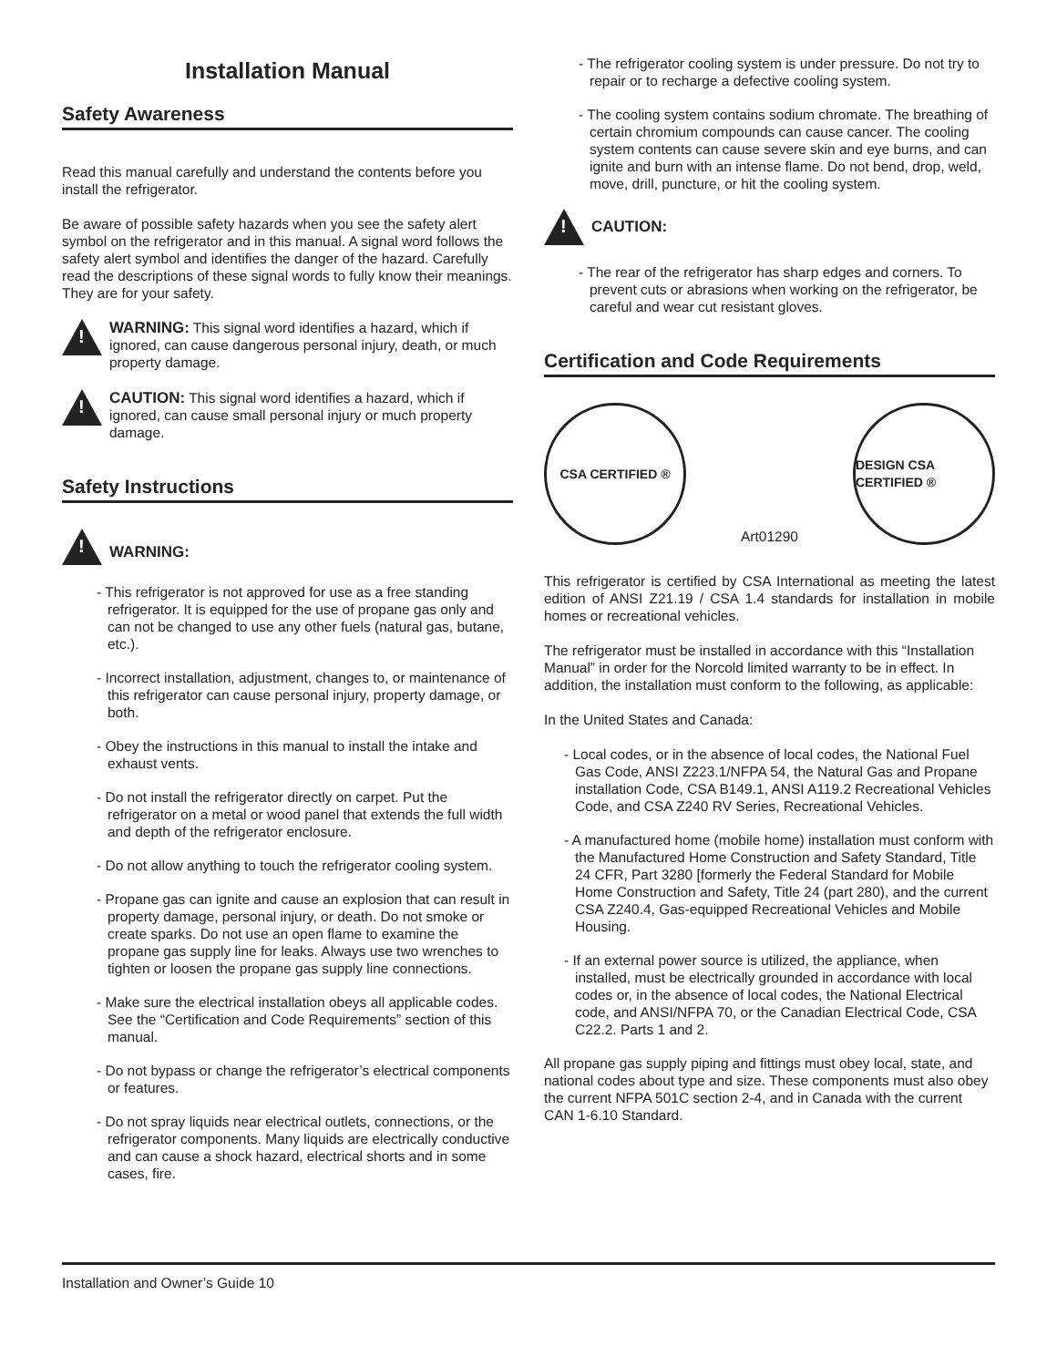Installation Manual
Safety Awareness
Read this manual carefully and understand the contents before you install the refrigerator.
Be aware of possible safety hazards when you see the safety alert symbol on the refrigerator and in this manual. A signal word follows the safety alert symbol and identifies the danger of the hazard. Carefully read the descriptions of these signal words to fully know their meanings. They are for your safety.
!
WARNING: This signal word identifies a hazard, which if ignored, can cause dangerous personal injury, death, or much property damage.
!
CAUTION: This signal word identifies a hazard, which if ignored, can cause small personal injury or much property damage.
Safety Instructions
!
WARNING:
- This refrigerator is not approved for use as a free standing refrigerator. It is equipped for the use of propane gas only and can not be changed to use any other fuels (natural gas, butane, etc.).
- Incorrect installation, adjustment, changes to, or maintenance of this refrigerator can cause personal injury, property damage, or both.
- Obey the instructions in this manual to install the intake and exhaust vents.
- Do not install the refrigerator directly on carpet. Put the refrigerator on a metal or wood panel that extends the full width and depth of the refrigerator enclosure.
- Do not allow anything to touch the refrigerator cooling system.
- Propane gas can ignite and cause an explosion that can result in property damage, personal injury, or death. Do not smoke or create sparks. Do not use an open flame to examine the propane gas supply line for leaks. Always use two wrenches to tighten or loosen the propane gas supply line connections.
- Make sure the electrical installation obeys all applicable codes. See the “Certification and Code Requirements” section of this manual.
- Do not bypass or change the refrigerator’s electrical components or features.
- Do not spray liquids near electrical outlets, connections, or the refrigerator components. Many liquids are electrically conductive and can cause a shock hazard, electrical shorts and in some cases, fire.
- The refrigerator cooling system is under pressure. Do not try to repair or to recharge a defective cooling system.
- The cooling system contains sodium chromate. The breathing of certain chromium compounds can cause cancer. The cooling system contents can cause severe skin and eye burns, and can ignite and burn with an intense flame. Do not bend, drop, weld, move, drill, puncture, or hit the cooling system.
!
CAUTION:
- The rear of the refrigerator has sharp edges and corners. To prevent cuts or abrasions when working on the refrigerator, be careful and wear cut resistant gloves.
Certification and Code Requirements
CSA CERTIFIED ®
Art01290
DESIGN CSA CERTIFIED ®
This refrigerator is certified by CSA International as meeting the latest edition of ANSI Z21.19 / CSA 1.4 standards for installation in mobile homes or recreational vehicles.
The refrigerator must be installed in accordance with this “Installation Manual” in order for the Norcold limited warranty to be in effect. In addition, the installation must conform to the following, as applicable:
In the United States and Canada:
- Local codes, or in the absence of local codes, the National Fuel Gas Code, ANSI Z223.1/NFPA 54, the Natural Gas and Propane installation Code, CSA B149.1, ANSI A119.2 Recreational Vehicles Code, and CSA Z240 RV Series, Recreational Vehicles.
- A manufactured home (mobile home) installation must conform with the Manufactured Home Construction and Safety Standard, Title 24 CFR, Part 3280 [formerly the Federal Standard for Mobile Home Construction and Safety, Title 24 (part 280), and the current CSA Z240.4, Gas-equipped Recreational Vehicles and Mobile Housing.
- If an external power source is utilized, the appliance, when installed, must be electrically grounded in accordance with local codes or, in the absence of local codes, the National Electrical code, and ANSI/NFPA 70, or the Canadian Electrical Code, CSA C22.2. Parts 1 and 2.
All propane gas supply piping and fittings must obey local, state, and national codes about type and size. These components must also obey the current NFPA 501C section 2-4, and in Canada with the current CAN 1-6.10 Standard.
Installation and Owner’s Guide 10